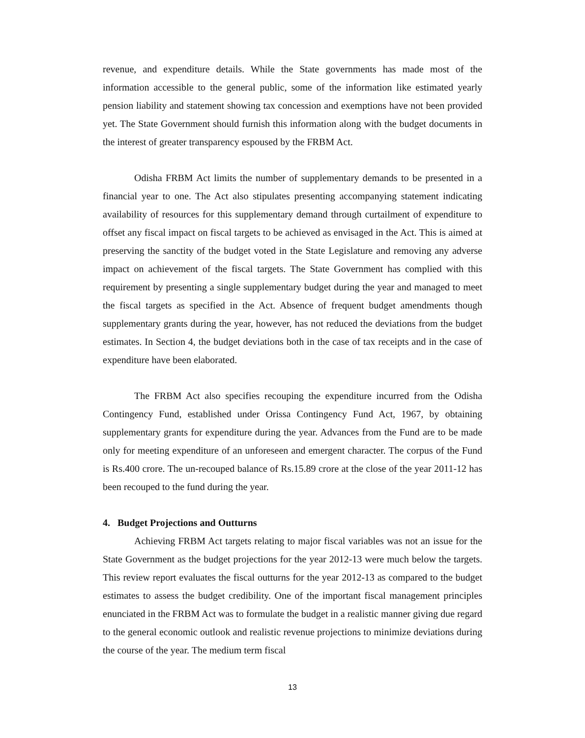revenue, and expenditure details. While the State governments has made most of the information accessible to the general public, some of the information like estimated yearly pension liability and statement showing tax concession and exemptions have not been provided yet. The State Government should furnish this information along with the budget documents in the interest of greater transparency espoused by the FRBM Act.
Odisha FRBM Act limits the number of supplementary demands to be presented in a financial year to one. The Act also stipulates presenting accompanying statement indicating availability of resources for this supplementary demand through curtailment of expenditure to offset any fiscal impact on fiscal targets to be achieved as envisaged in the Act. This is aimed at preserving the sanctity of the budget voted in the State Legislature and removing any adverse impact on achievement of the fiscal targets. The State Government has complied with this requirement by presenting a single supplementary budget during the year and managed to meet the fiscal targets as specified in the Act. Absence of frequent budget amendments though supplementary grants during the year, however, has not reduced the deviations from the budget estimates. In Section 4, the budget deviations both in the case of tax receipts and in the case of expenditure have been elaborated.
The FRBM Act also specifies recouping the expenditure incurred from the Odisha Contingency Fund, established under Orissa Contingency Fund Act, 1967, by obtaining supplementary grants for expenditure during the year. Advances from the Fund are to be made only for meeting expenditure of an unforeseen and emergent character. The corpus of the Fund is Rs.400 crore. The un-recouped balance of Rs.15.89 crore at the close of the year 2011-12 has been recouped to the fund during the year.
4. Budget Projections and Outturns
Achieving FRBM Act targets relating to major fiscal variables was not an issue for the State Government as the budget projections for the year 2012-13 were much below the targets. This review report evaluates the fiscal outturns for the year 2012-13 as compared to the budget estimates to assess the budget credibility. One of the important fiscal management principles enunciated in the FRBM Act was to formulate the budget in a realistic manner giving due regard to the general economic outlook and realistic revenue projections to minimize deviations during the course of the year. The medium term fiscal
13